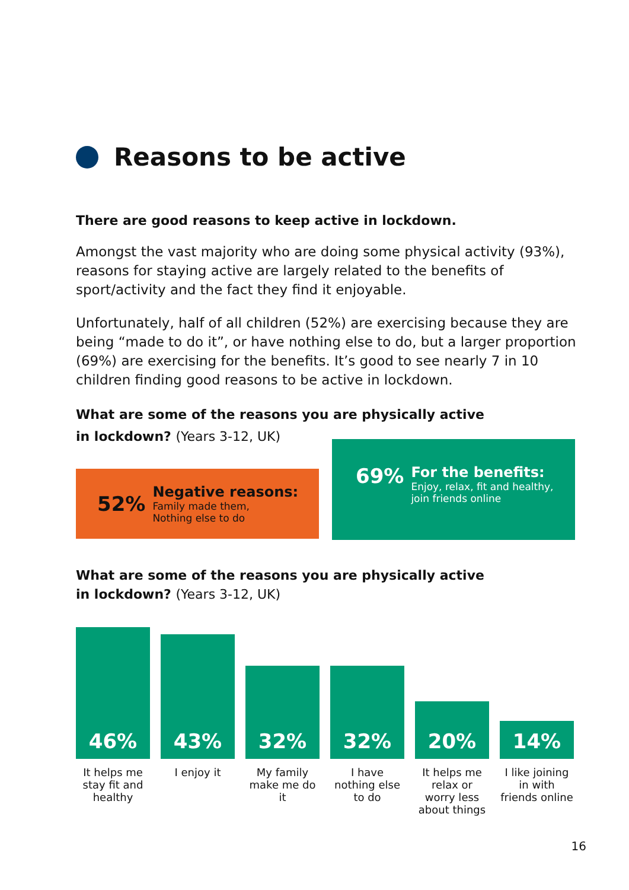Reasons to be active
There are good reasons to keep active in lockdown.
Amongst the vast majority who are doing some physical activity (93%), reasons for staying active are largely related to the benefits of sport/activity and the fact they find it enjoyable.
Unfortunately, half of all children (52%) are exercising because they are being “made to do it”, or have nothing else to do, but a larger proportion (69%) are exercising for the benefits. It’s good to see nearly 7 in 10 children finding good reasons to be active in lockdown.
What are some of the reasons you are physically active
in lockdown? (Years 3-12, UK)
52%
Negative reasons:
Family made them,
Nothing else to do
69%
For the benefits:
Enjoy, relax, fit and healthy,
join friends online
What are some of the reasons you are physically active
in lockdown? (Years 3-12, UK)
46%
43%
32%
32%
20%
14%
It helps me stay fit and healthy
I enjoy it My family make me do it
I have nothing else to do
It helps me relax or worry less about things
I like joining in with friends online
16